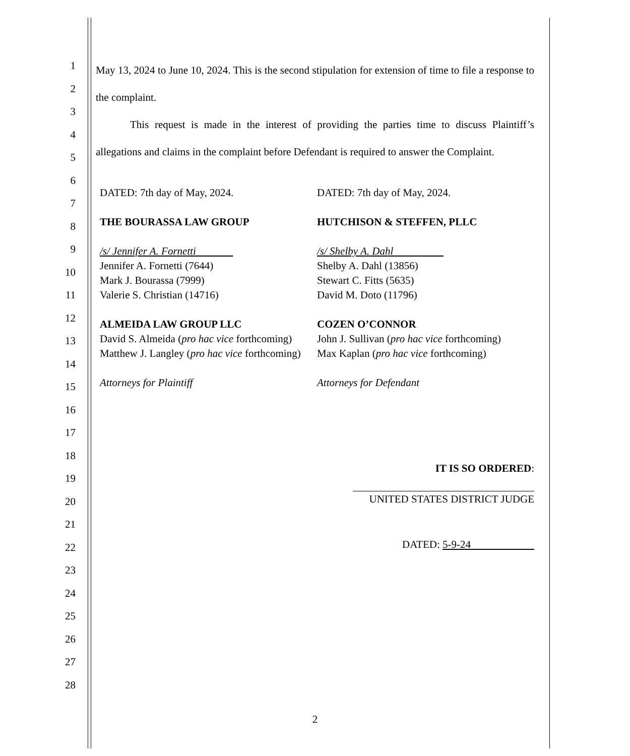1
2
3
4
5
6
7
8
9
10
11
12
13
14
15
16
17
18
19
20
21
22
23
24
25
26
27
28
May 13, 2024 to June 10, 2024. This is the second stipulation for extension of time to file a response to the complaint.
This request is made in the interest of providing the parties time to discuss Plaintiff’s allegations and claims in the complaint before Defendant is required to answer the Complaint.
DATED: 7th day of May, 2024.
THE BOURASSA LAW GROUP
/s/ Jennifer A. Fornetti
Jennifer A. Fornetti (7644)
Mark J. Bourassa (7999)
Valerie S. Christian (14716)
ALMEIDA LAW GROUP LLC
David S. Almeida (pro hac vice forthcoming)
Matthew J. Langley (pro hac vice forthcoming)
Attorneys for Plaintiff
DATED: 7th day of May, 2024.
HUTCHISON & STEFFEN, PLLC
/s/ Shelby A. Dahl
Shelby A. Dahl (13856)
Stewart C. Fitts (5635)
David M. Doto (11796)
COZEN O’CONNOR
John J. Sullivan (pro hac vice forthcoming)
Max Kaplan (pro hac vice forthcoming)
Attorneys for Defendant
IT IS SO ORDERED:
UNITED STATES DISTRICT JUDGE
DATED: 5-9-24
2